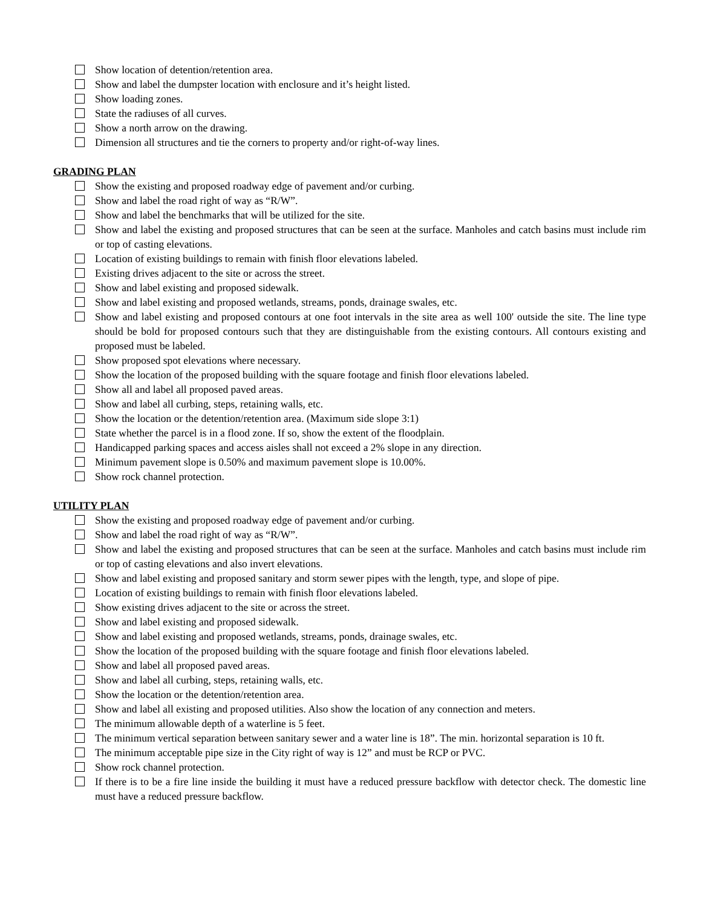Show location of detention/retention area.
Show and label the dumpster location with enclosure and it’s height listed.
Show loading zones.
State the radiuses of all curves.
Show a north arrow on the drawing.
Dimension all structures and tie the corners to property and/or right-of-way lines.
GRADING PLAN
Show the existing and proposed roadway edge of pavement and/or curbing.
Show and label the road right of way as “R/W”.
Show and label the benchmarks that will be utilized for the site.
Show and label the existing and proposed structures that can be seen at the surface. Manholes and catch basins must include rim or top of casting elevations.
Location of existing buildings to remain with finish floor elevations labeled.
Existing drives adjacent to the site or across the street.
Show and label existing and proposed sidewalk.
Show and label existing and proposed wetlands, streams, ponds, drainage swales, etc.
Show and label existing and proposed contours at one foot intervals in the site area as well 100' outside the site. The line type should be bold for proposed contours such that they are distinguishable from the existing contours. All contours existing and proposed must be labeled.
Show proposed spot elevations where necessary.
Show the location of the proposed building with the square footage and finish floor elevations labeled.
Show all and label all proposed paved areas.
Show and label all curbing, steps, retaining walls, etc.
Show the location or the detention/retention area. (Maximum side slope 3:1)
State whether the parcel is in a flood zone. If so, show the extent of the floodplain.
Handicapped parking spaces and access aisles shall not exceed a 2% slope in any direction.
Minimum pavement slope is 0.50% and maximum pavement slope is 10.00%.
Show rock channel protection.
UTILITY PLAN
Show the existing and proposed roadway edge of pavement and/or curbing.
Show and label the road right of way as “R/W”.
Show and label the existing and proposed structures that can be seen at the surface. Manholes and catch basins must include rim or top of casting elevations and also invert elevations.
Show and label existing and proposed sanitary and storm sewer pipes with the length, type, and slope of pipe.
Location of existing buildings to remain with finish floor elevations labeled.
Show existing drives adjacent to the site or across the street.
Show and label existing and proposed sidewalk.
Show and label existing and proposed wetlands, streams, ponds, drainage swales, etc.
Show the location of the proposed building with the square footage and finish floor elevations labeled.
Show and label all proposed paved areas.
Show and label all curbing, steps, retaining walls, etc.
Show the location or the detention/retention area.
Show and label all existing and proposed utilities. Also show the location of any connection and meters.
The minimum allowable depth of a waterline is 5 feet.
The minimum vertical separation between sanitary sewer and a water line is 18”. The min. horizontal separation is 10 ft.
The minimum acceptable pipe size in the City right of way is 12” and must be RCP or PVC.
Show rock channel protection.
If there is to be a fire line inside the building it must have a reduced pressure backflow with detector check. The domestic line must have a reduced pressure backflow.